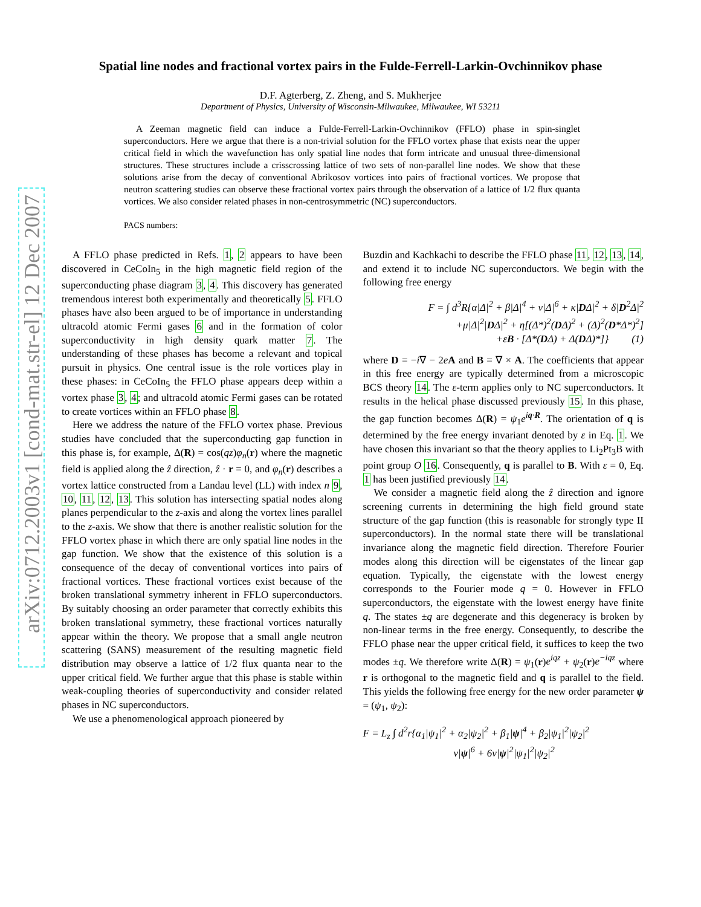arXiv:0712.2003v1 [cond-mat.str-el] 12 Dec 2007
Spatial line nodes and fractional vortex pairs in the Fulde-Ferrell-Larkin-Ovchinnikov phase
D.F. Agterberg, Z. Zheng, and S. Mukherjee
Department of Physics, University of Wisconsin-Milwaukee, Milwaukee, WI 53211
A Zeeman magnetic field can induce a Fulde-Ferrell-Larkin-Ovchinnikov (FFLO) phase in spin-singlet superconductors. Here we argue that there is a non-trivial solution for the FFLO vortex phase that exists near the upper critical field in which the wavefunction has only spatial line nodes that form intricate and unusual three-dimensional structures. These structures include a crisscrossing lattice of two sets of non-parallel line nodes. We show that these solutions arise from the decay of conventional Abrikosov vortices into pairs of fractional vortices. We propose that neutron scattering studies can observe these fractional vortex pairs through the observation of a lattice of 1/2 flux quanta vortices. We also consider related phases in non-centrosymmetric (NC) superconductors.
PACS numbers:
A FFLO phase predicted in Refs. 1, 2 appears to have been discovered in CeCoIn<sub>5</sub> in the high magnetic field region of the superconducting phase diagram 3, 4. This discovery has generated tremendous interest both experimentally and theoretically 5. FFLO phases have also been argued to be of importance in understanding ultracold atomic Fermi gases 6 and in the formation of color superconductivity in high density quark matter 7. The understanding of these phases has become a relevant and topical pursuit in physics. One central issue is the role vortices play in these phases: in CeCoIn<sub>5</sub> the FFLO phase appears deep within a vortex phase 3, 4; and ultracold atomic Fermi gases can be rotated to create vortices within an FFLO phase 8.
Here we address the nature of the FFLO vortex phase. Previous studies have concluded that the superconducting gap function in this phase is, for example, Δ(R) = cos(qz)φ<sub>n</sub>(r) where the magnetic field is applied along the ẑ direction, ẑ · r = 0, and φ<sub>n</sub>(r) describes a vortex lattice constructed from a Landau level (LL) with index n 9, 10, 11, 12, 13. This solution has intersecting spatial nodes along planes perpendicular to the z-axis and along the vortex lines parallel to the z-axis. We show that there is another realistic solution for the FFLO vortex phase in which there are only spatial line nodes in the gap function. We show that the existence of this solution is a consequence of the decay of conventional vortices into pairs of fractional vortices. These fractional vortices exist because of the broken translational symmetry inherent in FFLO superconductors. By suitably choosing an order parameter that correctly exhibits this broken translational symmetry, these fractional vortices naturally appear within the theory. We propose that a small angle neutron scattering (SANS) measurement of the resulting magnetic field distribution may observe a lattice of 1/2 flux quanta near to the upper critical field. We further argue that this phase is stable within weak-coupling theories of superconductivity and consider related phases in NC superconductors.
We use a phenomenological approach pioneered by
Buzdin and Kachkachi to describe the FFLO phase 11, 12, 13, 14, and extend it to include NC superconductors. We begin with the following free energy
F = ∫ d<sup>3</sup>R{α|Δ|<sup>2</sup> + β|Δ|<sup>4</sup> + ν|Δ|<sup>6</sup> + κ|DΔ|<sup>2</sup> + δ|D<sup>2</sup>Δ|<sup>2</sup>
+μ|Δ|<sup>2</sup>|DΔ|<sup>2</sup> + η[(Δ*)<sup>2</sup>(DΔ)<sup>2</sup> + (Δ)<sup>2</sup>(D*Δ*)<sup>2</sup>]
+εB · [Δ*(DΔ) + Δ(DΔ)*]} (1)
where D = −i∇ − 2eA and B = ∇ × A. The coefficients that appear in this free energy are typically determined from a microscopic BCS theory 14. The ε-term applies only to NC superconductors. It results in the helical phase discussed previously 15. In this phase, the gap function becomes Δ(R) = ψ<sub>1</sub>e<sup>iq·R</sup>. The orientation of q is determined by the free energy invariant denoted by ε in Eq. 1. We have chosen this invariant so that the theory applies to Li<sub>2</sub>Pt<sub>3</sub>B with point group O 16. Consequently, q is parallel to B. With ε = 0, Eq. 1 has been justified previously 14.
We consider a magnetic field along the ẑ direction and ignore screening currents in determining the high field ground state structure of the gap function (this is reasonable for strongly type II superconductors). In the normal state there will be translational invariance along the magnetic field direction. Therefore Fourier modes along this direction will be eigenstates of the linear gap equation. Typically, the eigenstate with the lowest energy corresponds to the Fourier mode q = 0. However in FFLO superconductors, the eigenstate with the lowest energy have finite q. The states ±q are degenerate and this degeneracy is broken by non-linear terms in the free energy. Consequently, to describe the FFLO phase near the upper critical field, it suffices to keep the two modes ±q. We therefore write Δ(R) = ψ<sub>1</sub>(r)e<sup>iqz</sup> + ψ<sub>2</sub>(r)e<sup>−iqz</sup> where r is orthogonal to the magnetic field and q is parallel to the field. This yields the following free energy for the new order parameter ψ = (ψ<sub>1</sub>, ψ<sub>2</sub>):
F = L<sub>z</sub> ∫ d<sup>2</sup>r{α<sub>1</sub>|ψ<sub>1</sub>|<sup>2</sup> + α<sub>2</sub>|ψ<sub>2</sub>|<sup>2</sup> + β<sub>1</sub>|ψ|<sup>4</sup> + β<sub>2</sub>|ψ<sub>1</sub>|<sup>2</sup>|ψ<sub>2</sub>|<sup>2</sup>
ν|ψ|<sup>6</sup> + 6ν|ψ|<sup>2</sup>|ψ<sub>1</sub>|<sup>2</sup>|ψ<sub>2</sub>|<sup>2</sup>